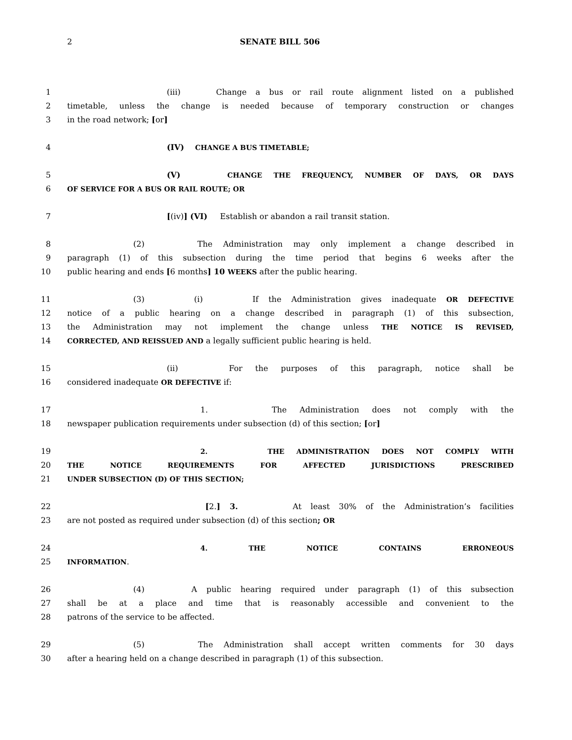2 SENATE BILL 506
1 (iii) Change a bus or rail route alignment listed on a published
2 timetable, unless the change is needed because of temporary construction or changes
3 in the road network; [or]
4 (IV) CHANGE A BUS TIMETABLE;
5 (V) CHANGE THE FREQUENCY, NUMBER OF DAYS, OR DAYS
6 OF SERVICE FOR A BUS OR RAIL ROUTE; OR
7 [(iv)] (VI) Establish or abandon a rail transit station.
8 (2) The Administration may only implement a change described in
9 paragraph (1) of this subsection during the time period that begins 6 weeks after the
10 public hearing and ends [6 months] 10 WEEKS after the public hearing.
11 (3) (i) If the Administration gives inadequate OR DEFECTIVE
12 notice of a public hearing on a change described in paragraph (1) of this subsection,
13 the Administration may not implement the change unless THE NOTICE IS REVISED,
14 CORRECTED, AND REISSUED AND a legally sufficient public hearing is held.
15 (ii) For the purposes of this paragraph, notice shall be
16 considered inadequate OR DEFECTIVE if:
17 1. The Administration does not comply with the
18 newspaper publication requirements under subsection (d) of this section; [or]
19 2. THE ADMINISTRATION DOES NOT COMPLY WITH
20 THE NOTICE REQUIREMENTS FOR AFFECTED JURISDICTIONS PRESCRIBED
21 UNDER SUBSECTION (D) OF THIS SECTION;
22 [2.] 3. At least 30% of the Administration’s facilities
23 are not posted as required under subsection (d) of this section; OR
24 4. THE NOTICE CONTAINS ERRONEOUS
25 INFORMATION.
26 (4) A public hearing required under paragraph (1) of this subsection
27 shall be at a place and time that is reasonably accessible and convenient to the
28 patrons of the service to be affected.
29 (5) The Administration shall accept written comments for 30 days
30 after a hearing held on a change described in paragraph (1) of this subsection.